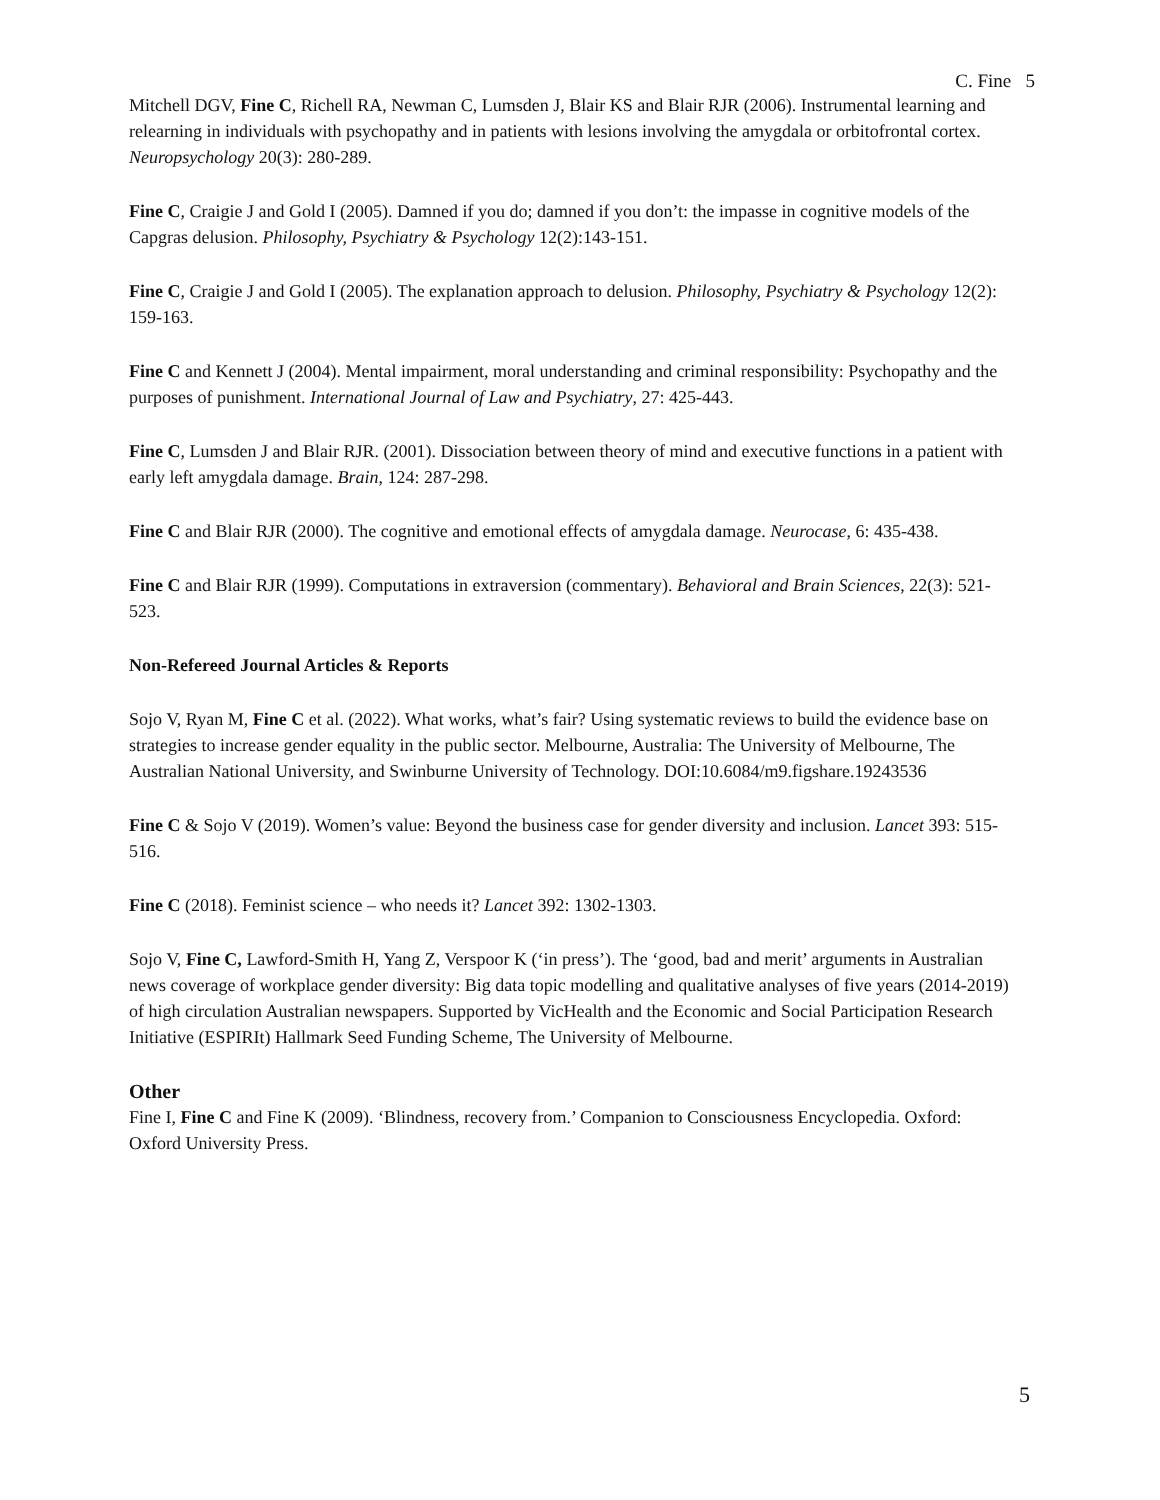C. Fine 5
Mitchell DGV, Fine C, Richell RA, Newman C, Lumsden J, Blair KS and Blair RJR (2006). Instrumental learning and relearning in individuals with psychopathy and in patients with lesions involving the amygdala or orbitofrontal cortex. Neuropsychology 20(3): 280-289.
Fine C, Craigie J and Gold I (2005). Damned if you do; damned if you don’t: the impasse in cognitive models of the Capgras delusion. Philosophy, Psychiatry & Psychology 12(2):143-151.
Fine C, Craigie J and Gold I (2005). The explanation approach to delusion. Philosophy, Psychiatry & Psychology 12(2): 159-163.
Fine C and Kennett J (2004). Mental impairment, moral understanding and criminal responsibility: Psychopathy and the purposes of punishment. International Journal of Law and Psychiatry, 27: 425-443.
Fine C, Lumsden J and Blair RJR. (2001). Dissociation between theory of mind and executive functions in a patient with early left amygdala damage. Brain, 124: 287-298.
Fine C and Blair RJR (2000). The cognitive and emotional effects of amygdala damage. Neurocase, 6: 435-438.
Fine C and Blair RJR (1999). Computations in extraversion (commentary). Behavioral and Brain Sciences, 22(3): 521-523.
Non-Refereed Journal Articles & Reports
Sojo V, Ryan M, Fine C et al. (2022). What works, what’s fair? Using systematic reviews to build the evidence base on strategies to increase gender equality in the public sector. Melbourne, Australia: The University of Melbourne, The Australian National University, and Swinburne University of Technology. DOI:10.6084/m9.figshare.19243536
Fine C & Sojo V (2019). Women’s value: Beyond the business case for gender diversity and inclusion. Lancet 393: 515-516.
Fine C (2018). Feminist science – who needs it? Lancet 392: 1302-1303.
Sojo V, Fine C, Lawford-Smith H, Yang Z, Verspoor K (‘in press’). The ‘good, bad and merit’ arguments in Australian news coverage of workplace gender diversity: Big data topic modelling and qualitative analyses of five years (2014-2019) of high circulation Australian newspapers. Supported by VicHealth and the Economic and Social Participation Research Initiative (ESPIRIt) Hallmark Seed Funding Scheme, The University of Melbourne.
Other
Fine I, Fine C and Fine K (2009). ‘Blindness, recovery from.’ Companion to Consciousness Encyclopedia. Oxford: Oxford University Press.
5